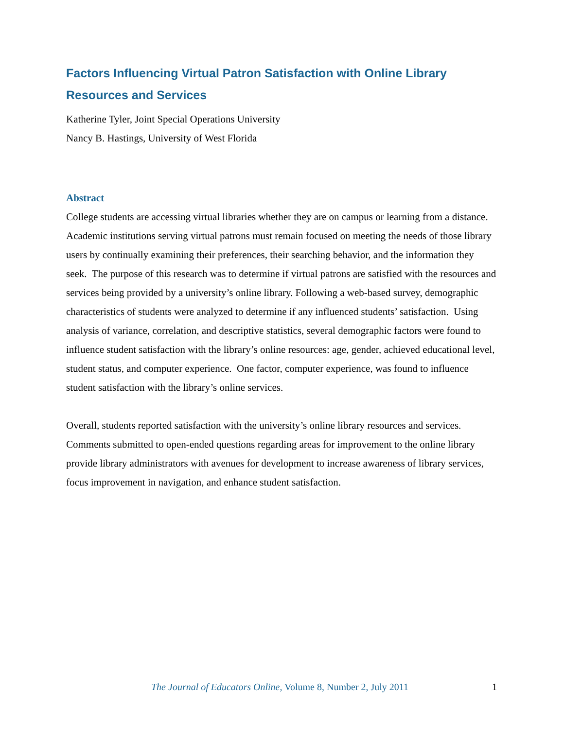Factors Influencing Virtual Patron Satisfaction with Online Library Resources and Services
Katherine Tyler, Joint Special Operations University
Nancy B. Hastings, University of West Florida
Abstract
College students are accessing virtual libraries whether they are on campus or learning from a distance. Academic institutions serving virtual patrons must remain focused on meeting the needs of those library users by continually examining their preferences, their searching behavior, and the information they seek. The purpose of this research was to determine if virtual patrons are satisfied with the resources and services being provided by a university’s online library. Following a web-based survey, demographic characteristics of students were analyzed to determine if any influenced students’ satisfaction. Using analysis of variance, correlation, and descriptive statistics, several demographic factors were found to influence student satisfaction with the library’s online resources: age, gender, achieved educational level, student status, and computer experience. One factor, computer experience, was found to influence student satisfaction with the library’s online services.
Overall, students reported satisfaction with the university’s online library resources and services. Comments submitted to open-ended questions regarding areas for improvement to the online library provide library administrators with avenues for development to increase awareness of library services, focus improvement in navigation, and enhance student satisfaction.
The Journal of Educators Online, Volume 8, Number 2, July 2011 1